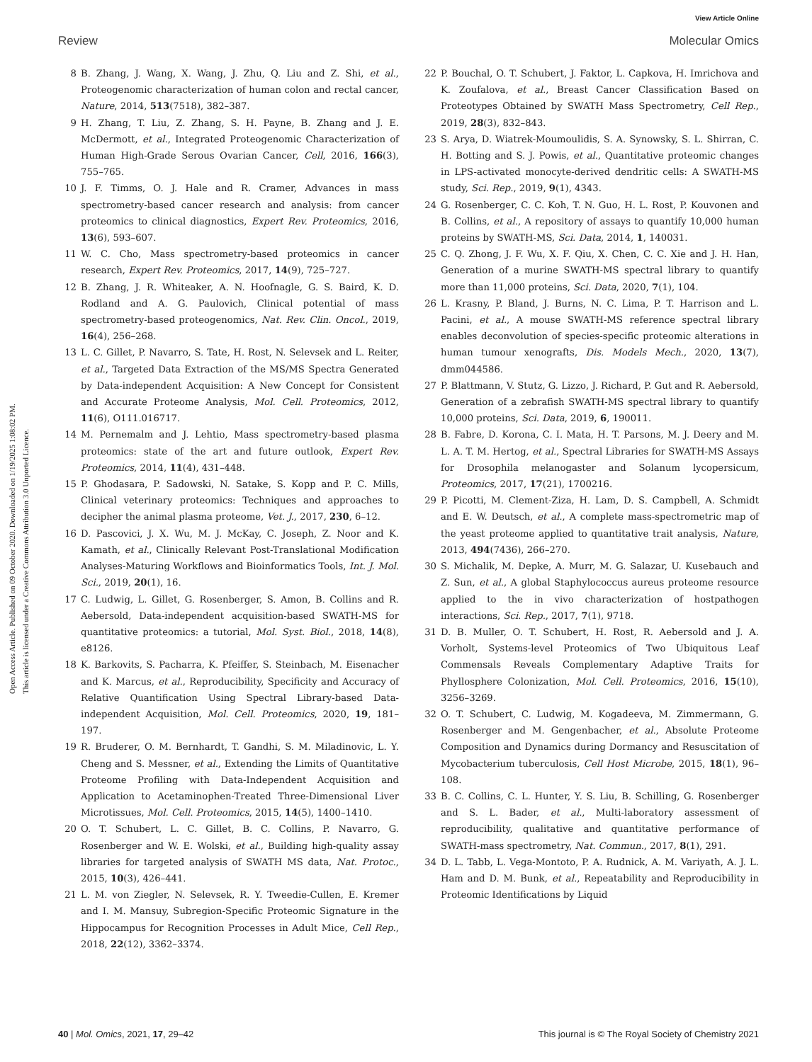View Article Online
Review Molecular Omics
Open Access Article. Published on 09 October 2020. Downloaded on 1/19/2025 1:08:02 PM.
This article is licensed under a Creative Commons Attribution 3.0 Unported Licence.
8 B. Zhang, J. Wang, X. Wang, J. Zhu, Q. Liu and Z. Shi, et al., Proteogenomic characterization of human colon and rectal cancer, Nature, 2014, 513(7518), 382–387.
9 H. Zhang, T. Liu, Z. Zhang, S. H. Payne, B. Zhang and J. E. McDermott, et al., Integrated Proteogenomic Characterization of Human High-Grade Serous Ovarian Cancer, Cell, 2016, 166(3), 755–765.
10 J. F. Timms, O. J. Hale and R. Cramer, Advances in mass spectrometry-based cancer research and analysis: from cancer proteomics to clinical diagnostics, Expert Rev. Proteomics, 2016, 13(6), 593–607.
11 W. C. Cho, Mass spectrometry-based proteomics in cancer research, Expert Rev. Proteomics, 2017, 14(9), 725–727.
12 B. Zhang, J. R. Whiteaker, A. N. Hoofnagle, G. S. Baird, K. D. Rodland and A. G. Paulovich, Clinical potential of mass spectrometry-based proteogenomics, Nat. Rev. Clin. Oncol., 2019, 16(4), 256–268.
13 L. C. Gillet, P. Navarro, S. Tate, H. Rost, N. Selevsek and L. Reiter, et al., Targeted Data Extraction of the MS/MS Spectra Generated by Data-independent Acquisition: A New Concept for Consistent and Accurate Proteome Analysis, Mol. Cell. Proteomics, 2012, 11(6), O111.016717.
14 M. Pernemalm and J. Lehtio, Mass spectrometry-based plasma proteomics: state of the art and future outlook, Expert Rev. Proteomics, 2014, 11(4), 431–448.
15 P. Ghodasara, P. Sadowski, N. Satake, S. Kopp and P. C. Mills, Clinical veterinary proteomics: Techniques and approaches to decipher the animal plasma proteome, Vet. J., 2017, 230, 6–12.
16 D. Pascovici, J. X. Wu, M. J. McKay, C. Joseph, Z. Noor and K. Kamath, et al., Clinically Relevant Post-Translational Modification Analyses-Maturing Workflows and Bioinformatics Tools, Int. J. Mol. Sci., 2019, 20(1), 16.
17 C. Ludwig, L. Gillet, G. Rosenberger, S. Amon, B. Collins and R. Aebersold, Data-independent acquisition-based SWATH-MS for quantitative proteomics: a tutorial, Mol. Syst. Biol., 2018, 14(8), e8126.
18 K. Barkovits, S. Pacharra, K. Pfeiffer, S. Steinbach, M. Eisenacher and K. Marcus, et al., Reproducibility, Specificity and Accuracy of Relative Quantification Using Spectral Library-based Data-independent Acquisition, Mol. Cell. Proteomics, 2020, 19, 181–197.
19 R. Bruderer, O. M. Bernhardt, T. Gandhi, S. M. Miladinovic, L. Y. Cheng and S. Messner, et al., Extending the Limits of Quantitative Proteome Profiling with Data-Independent Acquisition and Application to Acetaminophen-Treated Three-Dimensional Liver Microtissues, Mol. Cell. Proteomics, 2015, 14(5), 1400–1410.
20 O. T. Schubert, L. C. Gillet, B. C. Collins, P. Navarro, G. Rosenberger and W. E. Wolski, et al., Building high-quality assay libraries for targeted analysis of SWATH MS data, Nat. Protoc., 2015, 10(3), 426–441.
21 L. M. von Ziegler, N. Selevsek, R. Y. Tweedie-Cullen, E. Kremer and I. M. Mansuy, Subregion-Specific Proteomic Signature in the Hippocampus for Recognition Processes in Adult Mice, Cell Rep., 2018, 22(12), 3362–3374.
22 P. Bouchal, O. T. Schubert, J. Faktor, L. Capkova, H. Imrichova and K. Zoufalova, et al., Breast Cancer Classification Based on Proteotypes Obtained by SWATH Mass Spectrometry, Cell Rep., 2019, 28(3), 832–843.
23 S. Arya, D. Wiatrek-Moumoulidis, S. A. Synowsky, S. L. Shirran, C. H. Botting and S. J. Powis, et al., Quantitative proteomic changes in LPS-activated monocyte-derived dendritic cells: A SWATH-MS study, Sci. Rep., 2019, 9(1), 4343.
24 G. Rosenberger, C. C. Koh, T. N. Guo, H. L. Rost, P. Kouvonen and B. Collins, et al., A repository of assays to quantify 10,000 human proteins by SWATH-MS, Sci. Data, 2014, 1, 140031.
25 C. Q. Zhong, J. F. Wu, X. F. Qiu, X. Chen, C. C. Xie and J. H. Han, Generation of a murine SWATH-MS spectral library to quantify more than 11,000 proteins, Sci. Data, 2020, 7(1), 104.
26 L. Krasny, P. Bland, J. Burns, N. C. Lima, P. T. Harrison and L. Pacini, et al., A mouse SWATH-MS reference spectral library enables deconvolution of species-specific proteomic alterations in human tumour xenografts, Dis. Models Mech., 2020, 13(7), dmm044586.
27 P. Blattmann, V. Stutz, G. Lizzo, J. Richard, P. Gut and R. Aebersold, Generation of a zebrafish SWATH-MS spectral library to quantify 10,000 proteins, Sci. Data, 2019, 6, 190011.
28 B. Fabre, D. Korona, C. I. Mata, H. T. Parsons, M. J. Deery and M. L. A. T. M. Hertog, et al., Spectral Libraries for SWATH-MS Assays for Drosophila melanogaster and Solanum lycopersicum, Proteomics, 2017, 17(21), 1700216.
29 P. Picotti, M. Clement-Ziza, H. Lam, D. S. Campbell, A. Schmidt and E. W. Deutsch, et al., A complete mass-spectrometric map of the yeast proteome applied to quantitative trait analysis, Nature, 2013, 494(7436), 266–270.
30 S. Michalik, M. Depke, A. Murr, M. G. Salazar, U. Kusebauch and Z. Sun, et al., A global Staphylococcus aureus proteome resource applied to the in vivo characterization of hostpathogen interactions, Sci. Rep., 2017, 7(1), 9718.
31 D. B. Muller, O. T. Schubert, H. Rost, R. Aebersold and J. A. Vorholt, Systems-level Proteomics of Two Ubiquitous Leaf Commensals Reveals Complementary Adaptive Traits for Phyllosphere Colonization, Mol. Cell. Proteomics, 2016, 15(10), 3256–3269.
32 O. T. Schubert, C. Ludwig, M. Kogadeeva, M. Zimmermann, G. Rosenberger and M. Gengenbacher, et al., Absolute Proteome Composition and Dynamics during Dormancy and Resuscitation of Mycobacterium tuberculosis, Cell Host Microbe, 2015, 18(1), 96–108.
33 B. C. Collins, C. L. Hunter, Y. S. Liu, B. Schilling, G. Rosenberger and S. L. Bader, et al., Multi-laboratory assessment of reproducibility, qualitative and quantitative performance of SWATH-mass spectrometry, Nat. Commun., 2017, 8(1), 291.
34 D. L. Tabb, L. Vega-Montoto, P. A. Rudnick, A. M. Variyath, A. J. L. Ham and D. M. Bunk, et al., Repeatability and Reproducibility in Proteomic Identifications by Liquid
40 | Mol. Omics, 2021, 17, 29–42 This journal is © The Royal Society of Chemistry 2021